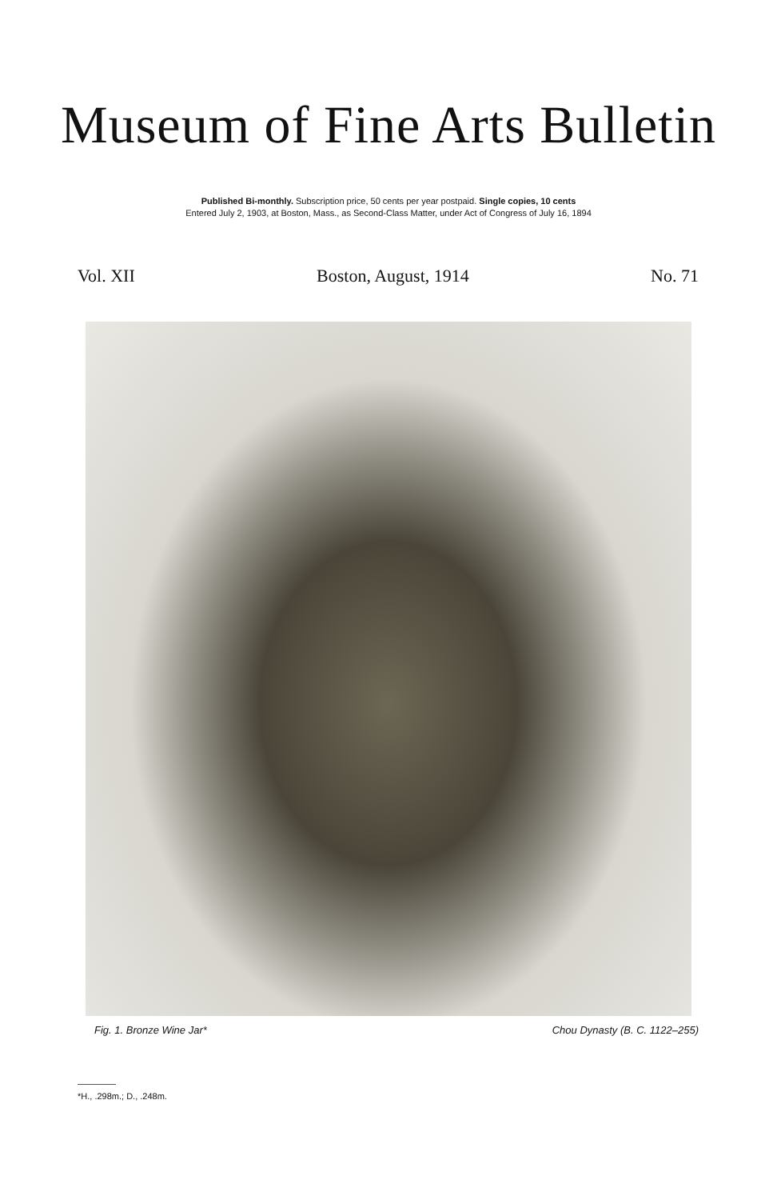Museum of Fine Arts Bulletin
Published Bi-monthly. Subscription price, 50 cents per year postpaid. Single copies, 10 cents
Entered July 2, 1903, at Boston, Mass., as Second-Class Matter, under Act of Congress of July 16, 1894
Vol. XII Boston, August, 1914 No. 71
Fig. 1. Bronze Wine Jar* Chou Dynasty (B. C. 1122–255)
*H., .298m.; D., .248m.